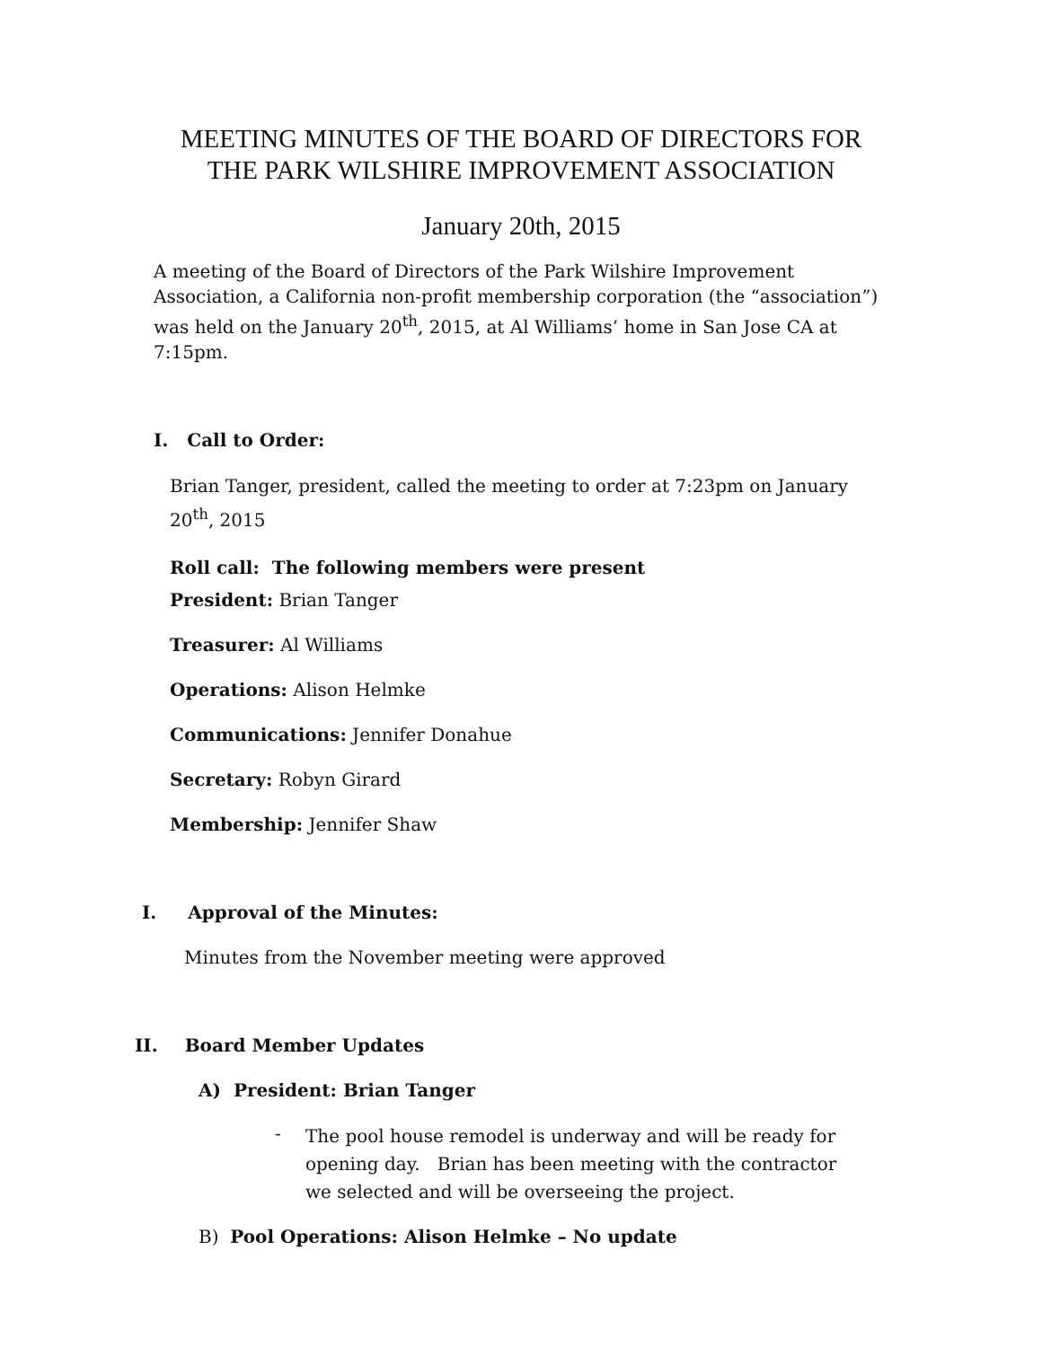MEETING MINUTES OF THE BOARD OF DIRECTORS FOR
THE PARK WILSHIRE IMPROVEMENT ASSOCIATION
January 20th, 2015
A meeting of the Board of Directors of the Park Wilshire Improvement Association, a California non-profit membership corporation (the “association”) was held on the January 20<sup>th</sup>, 2015, at Al Williams’ home in San Jose CA at 7:15pm.
I. Call to Order:
Brian Tanger, president, called the meeting to order at 7:23pm on January 20<sup>th</sup>, 2015
Roll call: The following members were present
President: Brian Tanger
Treasurer: Al Williams
Operations: Alison Helmke
Communications: Jennifer Donahue
Secretary: Robyn Girard
Membership: Jennifer Shaw
I. Approval of the Minutes:
Minutes from the November meeting were approved
II. Board Member Updates
A) President: Brian Tanger
-
The pool house remodel is underway and will be ready for opening day. Brian has been meeting with the contractor we selected and will be overseeing the project.
B) Pool Operations: Alison Helmke – No update